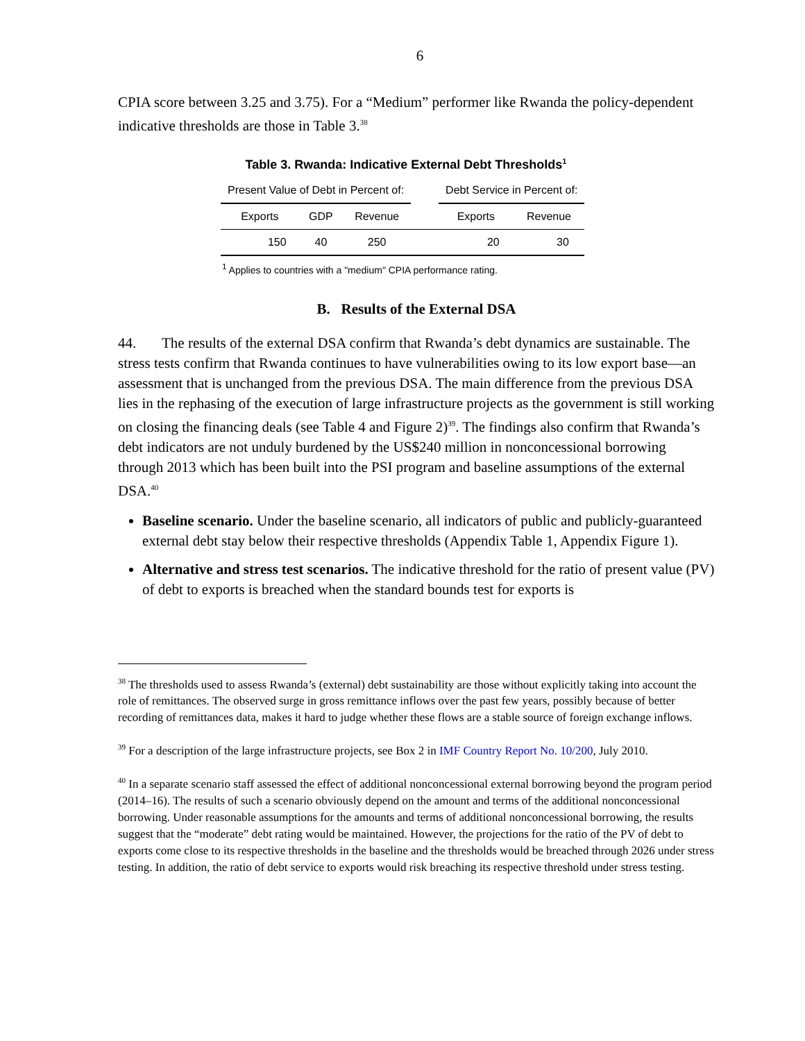6
CPIA score between 3.25 and 3.75). For a “Medium” performer like Rwanda the policy-dependent indicative thresholds are those in Table 3.<sup>38</sup>
Table 3. Rwanda: Indicative External Debt Thresholds<sup>1</sup>
| Present Value of Debt in Percent of: | | | | Debt Service in Percent of: | |
| Exports | GDP | Revenue | | Exports | Revenue |
| 150 | 40 | 250 | | 20 | 30 |
<sup>1</sup> Applies to countries with a "medium" CPIA performance rating.
B. Results of the External DSA
44. The results of the external DSA confirm that Rwanda’s debt dynamics are sustainable. The stress tests confirm that Rwanda continues to have vulnerabilities owing to its low export base—an assessment that is unchanged from the previous DSA. The main difference from the previous DSA lies in the rephasing of the execution of large infrastructure projects as the government is still working on closing the financing deals (see Table 4 and Figure 2)<sup>39</sup>. The findings also confirm that Rwanda’s debt indicators are not unduly burdened by the US$240 million in nonconcessional borrowing through 2013 which has been built into the PSI program and baseline assumptions of the external DSA.<sup>40</sup>
Baseline scenario. Under the baseline scenario, all indicators of public and publicly-guaranteed external debt stay below their respective thresholds (Appendix Table 1, Appendix Figure 1).
Alternative and stress test scenarios. The indicative threshold for the ratio of present value (PV) of debt to exports is breached when the standard bounds test for exports is
<sup>38</sup> The thresholds used to assess Rwanda’s (external) debt sustainability are those without explicitly taking into account the role of remittances. The observed surge in gross remittance inflows over the past few years, possibly because of better recording of remittances data, makes it hard to judge whether these flows are a stable source of foreign exchange inflows.
<sup>39</sup> For a description of the large infrastructure projects, see Box 2 in IMF Country Report No. 10/200, July 2010.
<sup>40</sup> In a separate scenario staff assessed the effect of additional nonconcessional external borrowing beyond the program period (2014–16). The results of such a scenario obviously depend on the amount and terms of the additional nonconcessional borrowing. Under reasonable assumptions for the amounts and terms of additional nonconcessional borrowing, the results suggest that the “moderate” debt rating would be maintained. However, the projections for the ratio of the PV of debt to exports come close to its respective thresholds in the baseline and the thresholds would be breached through 2026 under stress testing. In addition, the ratio of debt service to exports would risk breaching its respective threshold under stress testing.